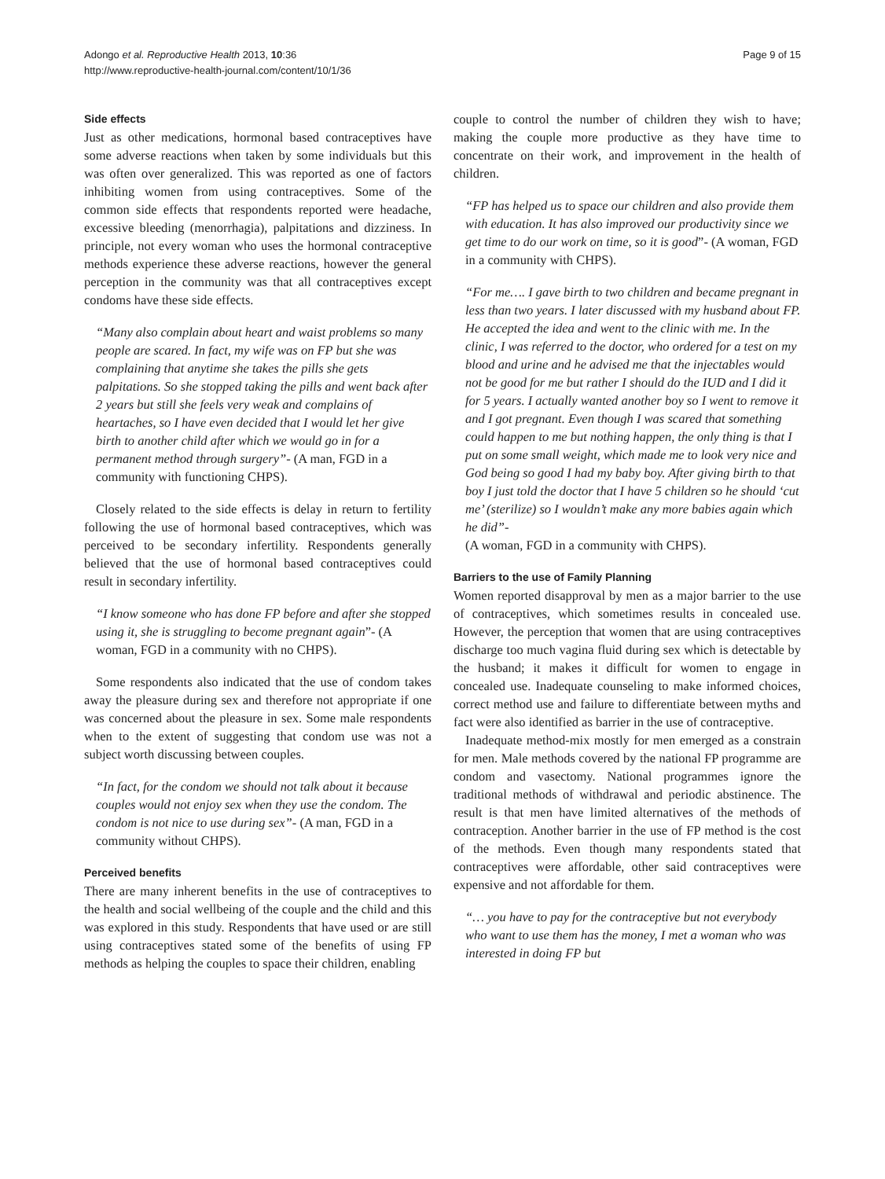Adongo et al. Reproductive Health 2013, 10:36
http://www.reproductive-health-journal.com/content/10/1/36
Page 9 of 15
Side effects
Just as other medications, hormonal based contraceptives have some adverse reactions when taken by some individuals but this was often over generalized. This was reported as one of factors inhibiting women from using contraceptives. Some of the common side effects that respondents reported were headache, excessive bleeding (menorrhagia), palpitations and dizziness. In principle, not every woman who uses the hormonal contraceptive methods experience these adverse reactions, however the general perception in the community was that all contraceptives except condoms have these side effects.
“Many also complain about heart and waist problems so many people are scared. In fact, my wife was on FP but she was complaining that anytime she takes the pills she gets palpitations. So she stopped taking the pills and went back after 2 years but still she feels very weak and complains of heartaches, so I have even decided that I would let her give birth to another child after which we would go in for a permanent method through surgery”- (A man, FGD in a community with functioning CHPS).
Closely related to the side effects is delay in return to fertility following the use of hormonal based contraceptives, which was perceived to be secondary infertility. Respondents generally believed that the use of hormonal based contraceptives could result in secondary infertility.
“I know someone who has done FP before and after she stopped using it, she is struggling to become pregnant again”- (A woman, FGD in a community with no CHPS).
Some respondents also indicated that the use of condom takes away the pleasure during sex and therefore not appropriate if one was concerned about the pleasure in sex. Some male respondents when to the extent of suggesting that condom use was not a subject worth discussing between couples.
“In fact, for the condom we should not talk about it because couples would not enjoy sex when they use the condom. The condom is not nice to use during sex”- (A man, FGD in a community without CHPS).
Perceived benefits
There are many inherent benefits in the use of contraceptives to the health and social wellbeing of the couple and the child and this was explored in this study. Respondents that have used or are still using contraceptives stated some of the benefits of using FP methods as helping the couples to space their children, enabling
couple to control the number of children they wish to have; making the couple more productive as they have time to concentrate on their work, and improvement in the health of children.
“FP has helped us to space our children and also provide them with education. It has also improved our productivity since we get time to do our work on time, so it is good”- (A woman, FGD in a community with CHPS).
“For me…. I gave birth to two children and became pregnant in less than two years. I later discussed with my husband about FP. He accepted the idea and went to the clinic with me. In the clinic, I was referred to the doctor, who ordered for a test on my blood and urine and he advised me that the injectables would not be good for me but rather I should do the IUD and I did it for 5 years. I actually wanted another boy so I went to remove it and I got pregnant. Even though I was scared that something could happen to me but nothing happen, the only thing is that I put on some small weight, which made me to look very nice and God being so good I had my baby boy. After giving birth to that boy I just told the doctor that I have 5 children so he should ‘cut me’ (sterilize) so I wouldn’t make any more babies again which he did”-
(A woman, FGD in a community with CHPS).
Barriers to the use of Family Planning
Women reported disapproval by men as a major barrier to the use of contraceptives, which sometimes results in concealed use. However, the perception that women that are using contraceptives discharge too much vagina fluid during sex which is detectable by the husband; it makes it difficult for women to engage in concealed use. Inadequate counseling to make informed choices, correct method use and failure to differentiate between myths and fact were also identified as barrier in the use of contraceptive.
Inadequate method-mix mostly for men emerged as a constrain for men. Male methods covered by the national FP programme are condom and vasectomy. National programmes ignore the traditional methods of withdrawal and periodic abstinence. The result is that men have limited alternatives of the methods of contraception. Another barrier in the use of FP method is the cost of the methods. Even though many respondents stated that contraceptives were affordable, other said contraceptives were expensive and not affordable for them.
“… you have to pay for the contraceptive but not everybody who want to use them has the money, I met a woman who was interested in doing FP but